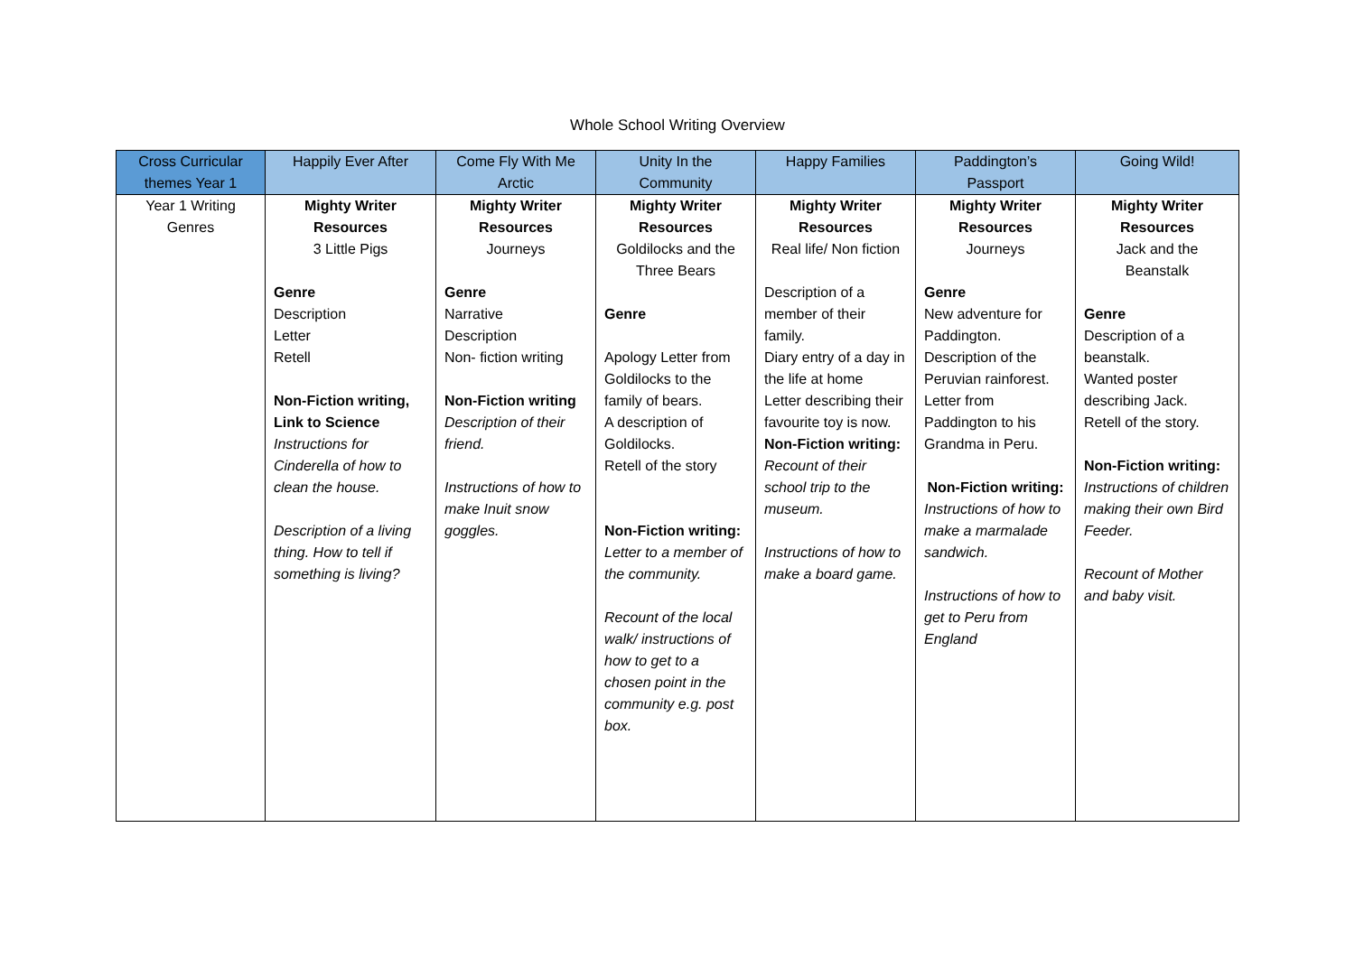Whole School Writing Overview
| Cross Curricular themes Year 1 | Happily Ever After | Come Fly With Me Arctic | Unity In the Community | Happy Families | Paddington’s Passport | Going Wild! |
| --- | --- | --- | --- | --- | --- | --- |
| Year 1 Writing Genres | Mighty Writer Resources 3 Little Pigs Genre Description Letter Retell Non-Fiction writing, Link to Science Instructions for Cinderella of how to clean the house. Description of a living thing. How to tell if something is living? | Mighty Writer Resources Journeys Genre Narrative Description Non- fiction writing Non-Fiction writing Description of their friend. Instructions of how to make Inuit snow goggles. | Mighty Writer Resources Goldilocks and the Three Bears Genre Apology Letter from Goldilocks to the family of bears. A description of Goldilocks. Retell of the story Non-Fiction writing: Letter to a member of the community. Recount of the local walk/ instructions of how to get to a chosen point in the community e.g. post box. | Mighty Writer Resources Real life/ Non fiction Description of a member of their family. Diary entry of a day in the life at home Letter describing their favourite toy is now. Non-Fiction writing: Recount of their school trip to the museum. Instructions of how to make a board game. | Mighty Writer Resources Journeys Genre New adventure for Paddington. Description of the Peruvian rainforest. Letter from Paddington to his Grandma in Peru. Non-Fiction writing: Instructions of how to make a marmalade sandwich. Instructions of how to get to Peru from England | Mighty Writer Resources Jack and the Beanstalk Genre Description of a beanstalk. Wanted poster describing Jack. Retell of the story. Non-Fiction writing: Instructions of children making their own Bird Feeder. Recount of Mother and baby visit. |